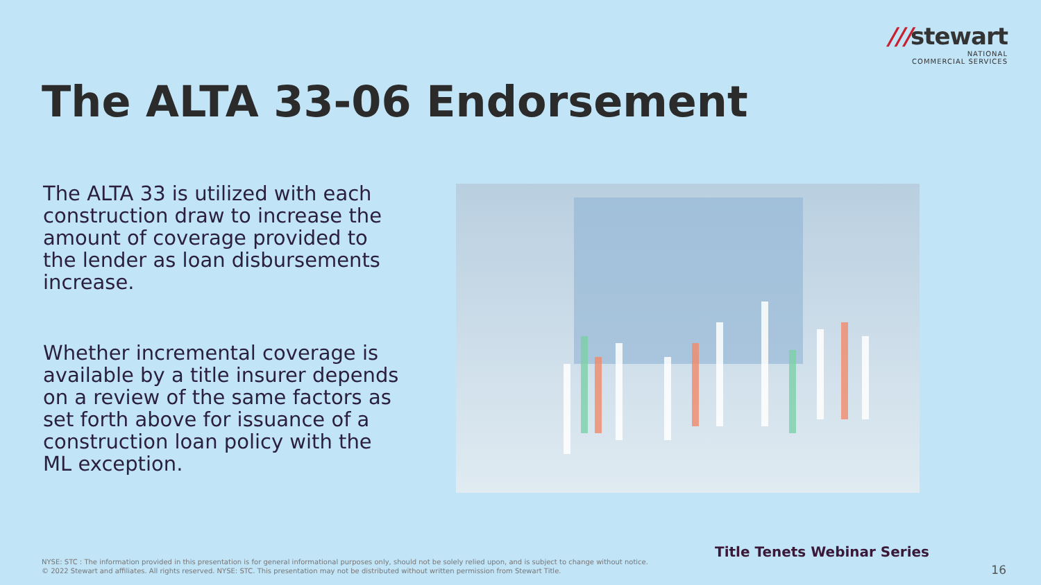///stewart
NATIONAL
COMMERCIAL SERVICES
The ALTA 33-06 Endorsement
The ALTA 33 is utilized with each construction draw to increase the amount of coverage provided to the lender as loan disbursements increase.
Whether incremental coverage is available by a title insurer depends on a review of the same factors as set forth above for issuance of a construction loan policy with the ML exception.
Title Tenets Webinar Series
NYSE: STC : The information provided in this presentation is for general informational purposes only, should not be solely relied upon, and is subject to change without notice.
© 2022 Stewart and affiliates. All rights reserved. NYSE: STC. This presentation may not be distributed without written permission from Stewart Title.
16